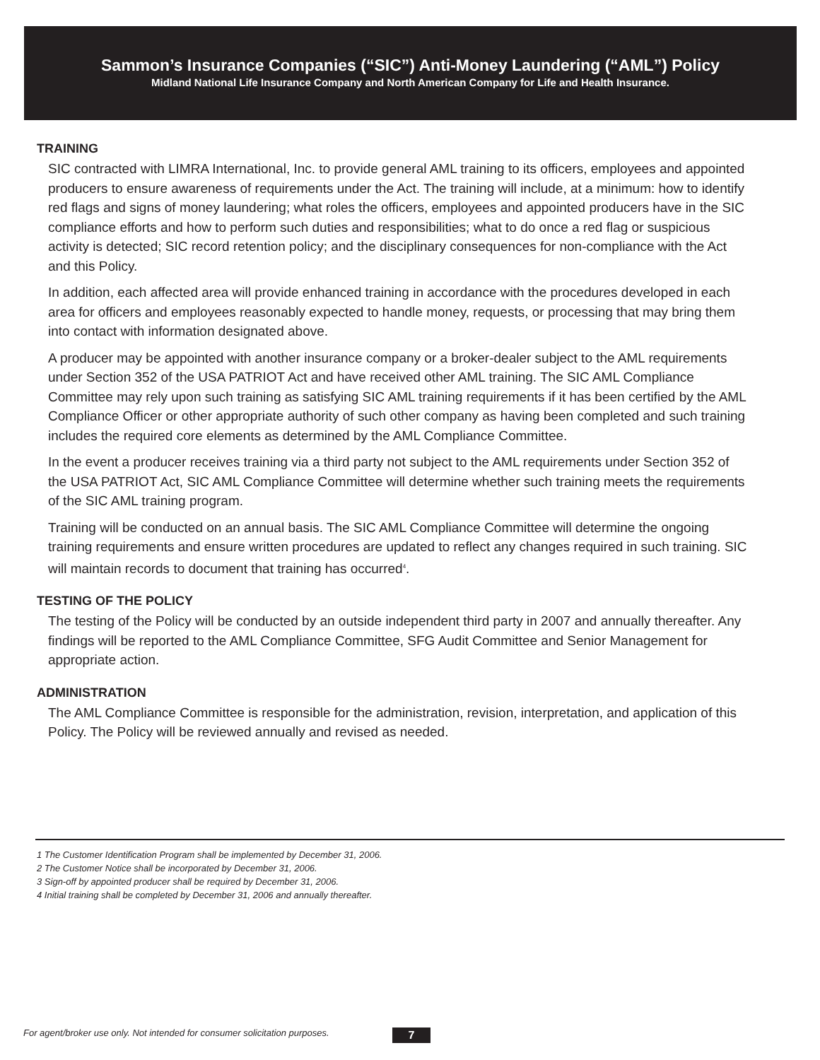Sammon’s Insurance Companies (“SIC”) Anti-Money Laundering (“AML”) Policy
Midland National Life Insurance Company and North American Company for Life and Health Insurance.
TRAINING
SIC contracted with LIMRA International, Inc. to provide general AML training to its officers, employees and appointed producers to ensure awareness of requirements under the Act. The training will include, at a minimum: how to identify red flags and signs of money laundering; what roles the officers, employees and appointed producers have in the SIC compliance efforts and how to perform such duties and responsibilities; what to do once a red flag or suspicious activity is detected; SIC record retention policy; and the disciplinary consequences for non-compliance with the Act and this Policy.
In addition, each affected area will provide enhanced training in accordance with the procedures developed in each area for officers and employees reasonably expected to handle money, requests, or processing that may bring them into contact with information designated above.
A producer may be appointed with another insurance company or a broker-dealer subject to the AML requirements under Section 352 of the USA PATRIOT Act and have received other AML training. The SIC AML Compliance Committee may rely upon such training as satisfying SIC AML training requirements if it has been certified by the AML Compliance Officer or other appropriate authority of such other company as having been completed and such training includes the required core elements as determined by the AML Compliance Committee.
In the event a producer receives training via a third party not subject to the AML requirements under Section 352 of the USA PATRIOT Act, SIC AML Compliance Committee will determine whether such training meets the requirements of the SIC AML training program.
Training will be conducted on an annual basis. The SIC AML Compliance Committee will determine the ongoing training requirements and ensure written procedures are updated to reflect any changes required in such training. SIC will maintain records to document that training has occurred<sup>4</sup>.
TESTING OF THE POLICY
The testing of the Policy will be conducted by an outside independent third party in 2007 and annually thereafter. Any findings will be reported to the AML Compliance Committee, SFG Audit Committee and Senior Management for appropriate action.
ADMINISTRATION
The AML Compliance Committee is responsible for the administration, revision, interpretation, and application of this Policy. The Policy will be reviewed annually and revised as needed.
1 The Customer Identification Program shall be implemented by December 31, 2006.
2 The Customer Notice shall be incorporated by December 31, 2006.
3 Sign-off by appointed producer shall be required by December 31, 2006.
4 Initial training shall be completed by December 31, 2006 and annually thereafter.
For agent/broker use only. Not intended for consumer solicitation purposes.
7